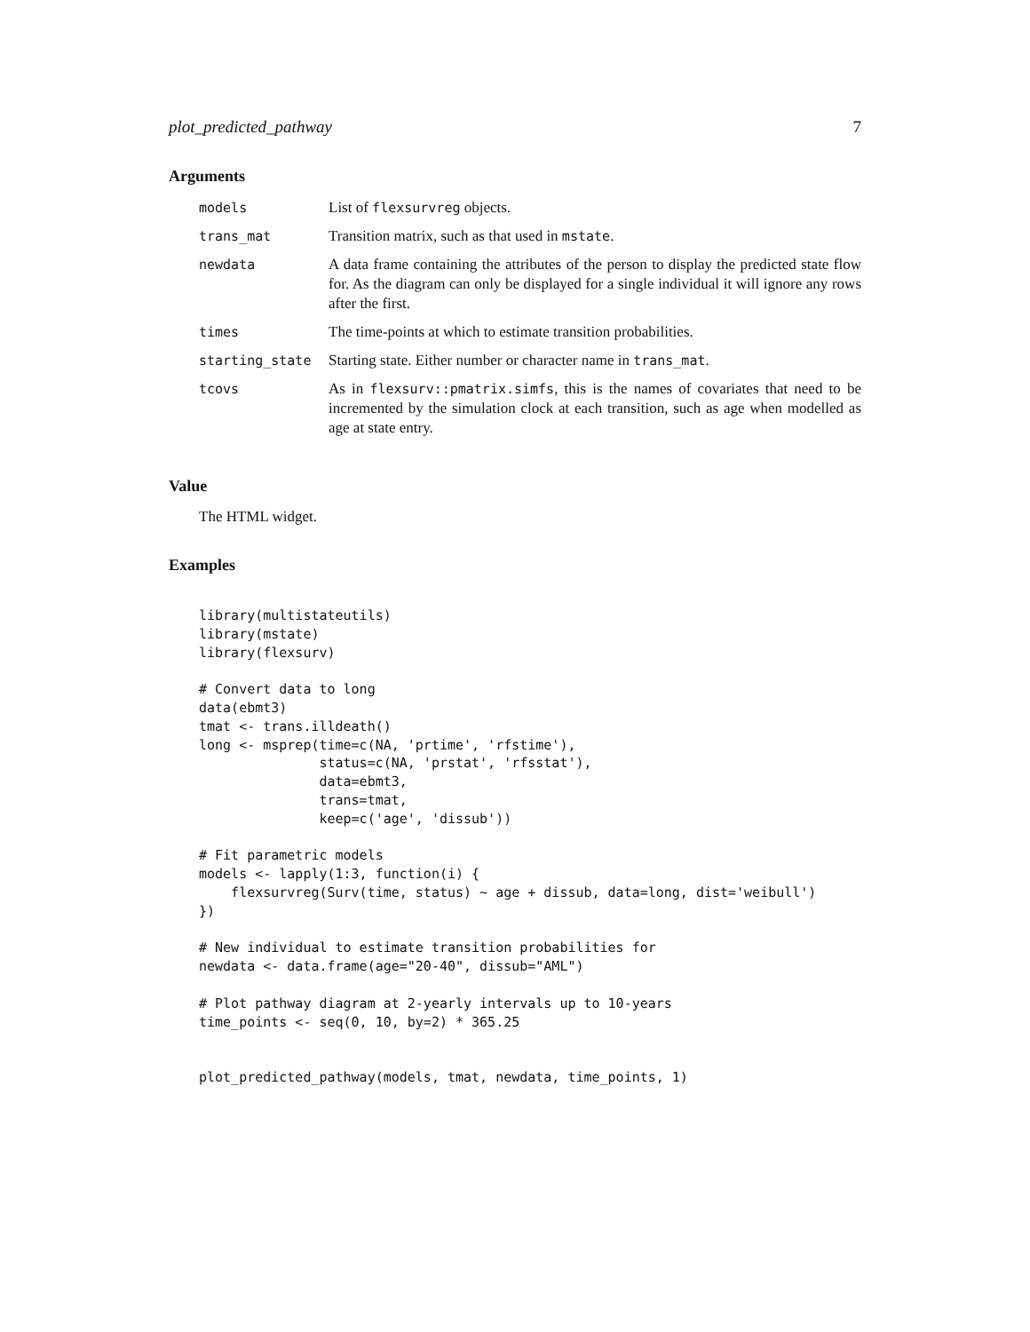plot_predicted_pathway 7
Arguments
| models | List of flexsurvreg objects. |
| trans_mat | Transition matrix, such as that used in mstate . |
| newdata | A data frame containing the attributes of the person to display the predicted state flow for. As the diagram can only be displayed for a single individual it will ignore any rows after the first. |
| times | The time-points at which to estimate transition probabilities. |
| starting_state | Starting state. Either number or character name in trans_mat . |
| tcovs | As in flexsurv::pmatrix.simfs , this is the names of covariates that need to be incremented by the simulation clock at each transition, such as age when modelled as age at state entry. |
Value
The HTML widget.
Examples
library(multistateutils)
library(mstate)
library(flexsurv)

# Convert data to long
data(ebmt3)
tmat <- trans.illdeath()
long <- msprep(time=c(NA, 'prtime', 'rfstime'),
               status=c(NA, 'prstat', 'rfsstat'),
               data=ebmt3,
               trans=tmat,
               keep=c('age', 'dissub'))

# Fit parametric models
models <- lapply(1:3, function(i) {
    flexsurvreg(Surv(time, status) ~ age + dissub, data=long, dist='weibull')
})

# New individual to estimate transition probabilities for
newdata <- data.frame(age="20-40", dissub="AML")

# Plot pathway diagram at 2-yearly intervals up to 10-years
time_points <- seq(0, 10, by=2) * 365.25


plot_predicted_pathway(models, tmat, newdata, time_points, 1)